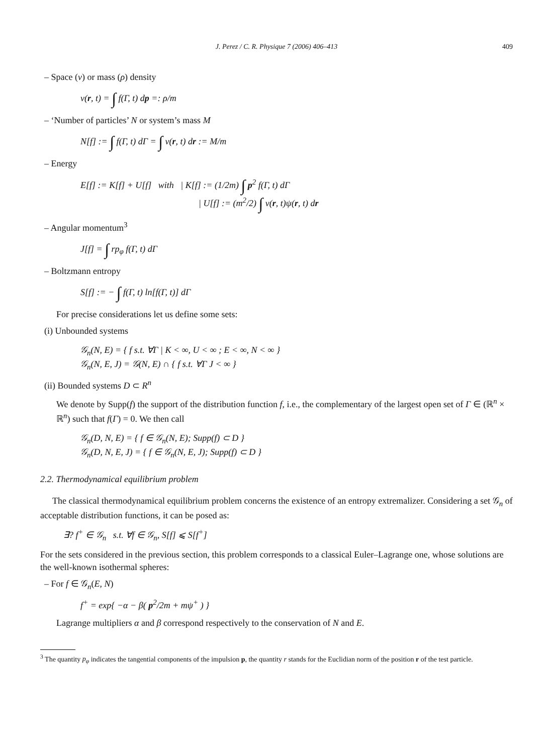J. Perez / C. R. Physique 7 (2006) 406–413 409
– Space (ν) or mass (ρ) density
ν(r, t) = ∫ f(Γ, t) dp =: ρ/m
– ‘Number of particles’ N or system’s mass M
N[f] := ∫ f(Γ, t) dΓ = ∫ ν(r, t) dr := M/m
– Energy
E[f] := K[f] + U[f] with | K[f] := (1/2m) ∫ p<sup>2</sup> f(Γ, t) dΓ
| U[f] := (m<sup>2</sup>/2) ∫ ν(r, t)ψ(r, t) dr
– Angular momentum<sup>3</sup>
J[f] = ∫ rp<sub>φ</sub> f(Γ, t) dΓ
– Boltzmann entropy
S[f] := − ∫ f(Γ, t) ln[f(Γ, t)] dΓ
For precise considerations let us define some sets:
(i) Unbounded systems
𝒢<sub>n</sub>(N, E) = { f s.t. ∀Γ | K < ∞, U < ∞ ; E < ∞, N < ∞ }
𝒢<sub>n</sub>(N, E, J) = 𝒢(N, E) ∩ { f s.t. ∀Γ J < ∞ }
(ii) Bounded systems D ⊂ R<sup>n</sup>
We denote by Supp(f) the support of the distribution function f, i.e., the complementary of the largest open set of Γ ∈ (ℝ<sup>n</sup> × ℝ<sup>n</sup>) such that f(Γ) = 0. We then call
𝒢<sub>n</sub>(D, N, E) = { f ∈ 𝒢<sub>n</sub>(N, E); Supp(f) ⊂ D }
𝒢<sub>n</sub>(D, N, E, J) = { f ∈ 𝒢<sub>n</sub>(N, E, J); Supp(f) ⊂ D }
2.2. Thermodynamical equilibrium problem
The classical thermodynamical equilibrium problem concerns the existence of an entropy extremalizer. Considering a set 𝒢<sub>n</sub> of acceptable distribution functions, it can be posed as:
∃? f<sup>+</sup> ∈ 𝒢<sub>n</sub> s.t. ∀f ∈ 𝒢<sub>n</sub>, S[f] ⩽ S[f<sup>+</sup>]
For the sets considered in the previous section, this problem corresponds to a classical Euler–Lagrange one, whose solutions are the well-known isothermal spheres:
– For f ∈ 𝒢<sub>n</sub>(E, N)
f<sup>+</sup> = exp{ −α − β( p<sup>2</sup>/2m + mψ<sup>+</sup> ) }
Lagrange multipliers α and β correspond respectively to the conservation of N and E.
<sup>3</sup> The quantity p<sub>φ</sub> indicates the tangential components of the impulsion p, the quantity r stands for the Euclidian norm of the position r of the test particle.